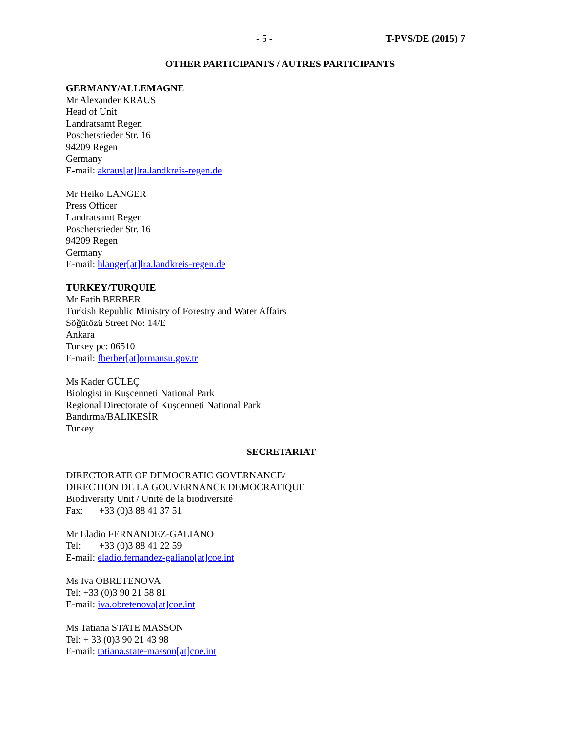- 5 - T-PVS/DE (2015) 7
OTHER PARTICIPANTS / AUTRES PARTICIPANTS
GERMANY/ALLEMAGNE
Mr Alexander KRAUS
Head of Unit
Landratsamt Regen
Poschetsrieder Str. 16
94209 Regen
Germany
E-mail: akraus[at]lra.landkreis-regen.de
Mr Heiko LANGER
Press Officer
Landratsamt Regen
Poschetsrieder Str. 16
94209 Regen
Germany
E-mail: hlanger[at]lra.landkreis-regen.de
TURKEY/TURQUIE
Mr Fatih BERBER
Turkish Republic Ministry of Forestry and Water Affairs
Söğütözü Street No: 14/E
Ankara
Turkey pc: 06510
E-mail: fberber[at]ormansu.gov.tr
Ms Kader GÜLEÇ
Biologist in Kuşcenneti National Park
Regional Directorate of Kuşcenneti National Park
Bandırma/BALIKESİR
Turkey
SECRETARIAT
DIRECTORATE OF DEMOCRATIC GOVERNANCE/
DIRECTION DE LA GOUVERNANCE DEMOCRATIQUE
Biodiversity Unit / Unité de la biodiversité
Fax: +33 (0)3 88 41 37 51
Mr Eladio FERNANDEZ-GALIANO
Tel: +33 (0)3 88 41 22 59
E-mail: eladio.fernandez-galiano[at]coe.int
Ms Iva OBRETENOVA
Tel: +33 (0)3 90 21 58 81
E-mail: iva.obretenova[at]coe.int
Ms Tatiana STATE MASSON
Tel: + 33 (0)3 90 21 43 98
E-mail: tatiana.state-masson[at]coe.int